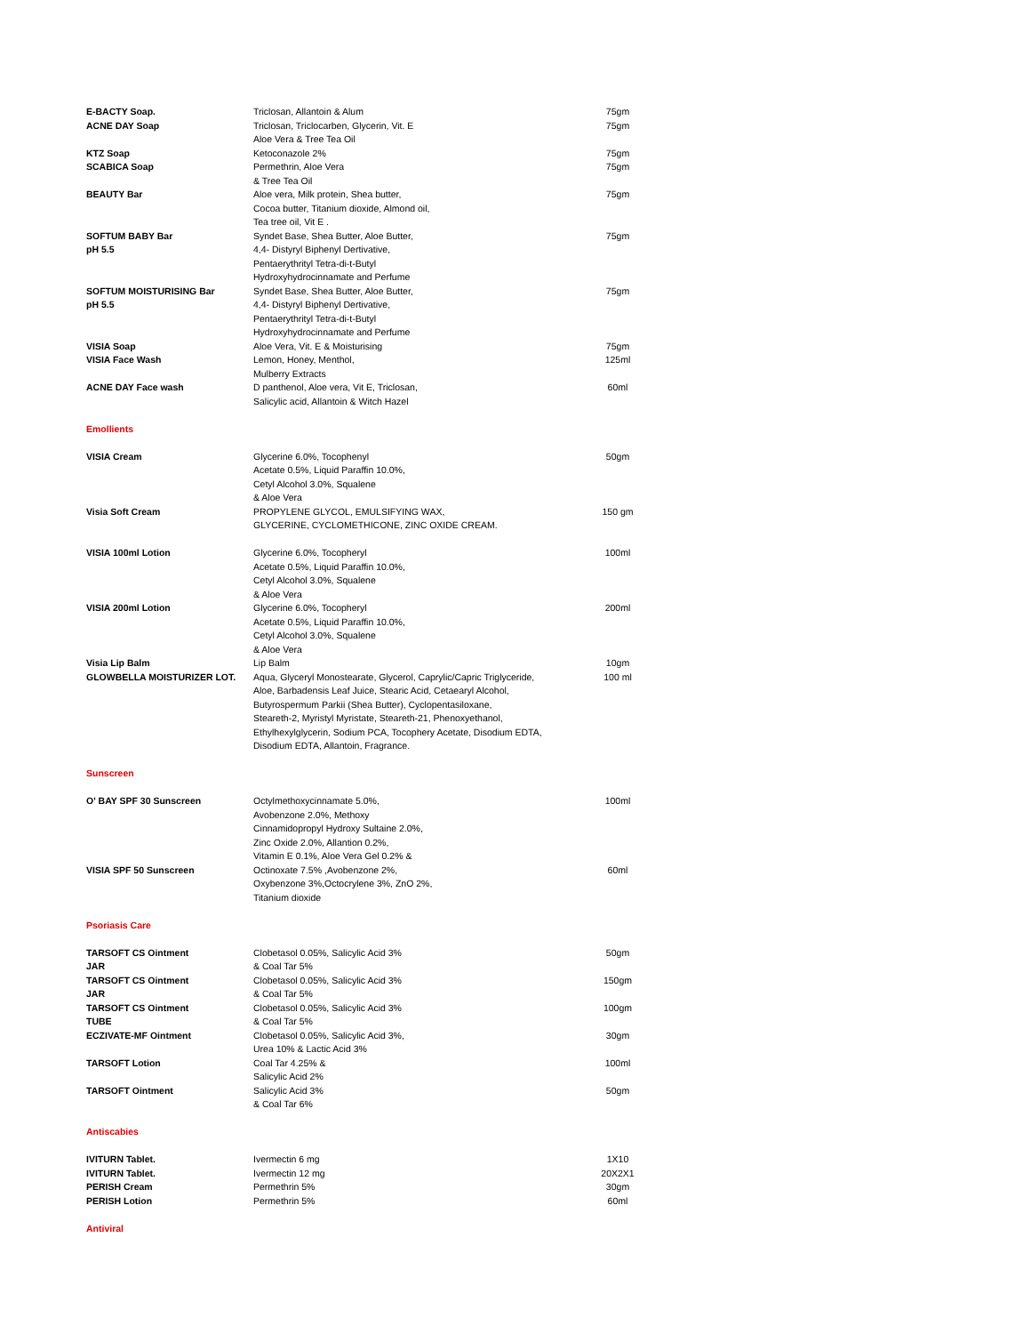| E-BACTY Soap. | Triclosan, Allantoin & Alum | 75gm |
| ACNE DAY Soap | Triclosan, Triclocarben, Glycerin, Vit. E Aloe Vera & Tree Tea Oil | 75gm |
| KTZ Soap | Ketoconazole 2% | 75gm |
| SCABICA Soap | Permethrin, Aloe Vera & Tree Tea Oil | 75gm |
| BEAUTY Bar | Aloe vera, Milk protein, Shea butter, Cocoa butter, Titanium dioxide, Almond oil, Tea tree oil, Vit E . | 75gm |
| SOFTUM BABY Bar pH 5.5 | Syndet Base, Shea Butter, Aloe Butter, 4,4- Distyryl Biphenyl Dertivative, Pentaerythrityl Tetra-di-t-Butyl Hydroxyhydrocinnamate and Perfume | 75gm |
| SOFTUM MOISTURISING Bar pH 5.5 | Syndet Base, Shea Butter, Aloe Butter, 4,4- Distyryl Biphenyl Dertivative, Pentaerythrityl Tetra-di-t-Butyl Hydroxyhydrocinnamate and Perfume | 75gm |
| VISIA Soap | Aloe Vera, Vit. E & Moisturising | 75gm |
| VISIA Face Wash | Lemon, Honey, Menthol, Mulberry Extracts | 125ml |
| ACNE DAY Face wash | D panthenol, Aloe vera, Vit E, Triclosan, Salicylic acid, Allantoin & Witch Hazel | 60ml |
| Emollients | | |
| VISIA Cream | Glycerine 6.0%, Tocophenyl Acetate 0.5%, Liquid Paraffin 10.0%, Cetyl Alcohol 3.0%, Squalene & Aloe Vera | 50gm |
| Visia Soft Cream | PROPYLENE GLYCOL, EMULSIFYING WAX, GLYCERINE, CYCLOMETHICONE, ZINC OXIDE CREAM. | 150 gm |
| VISIA 100ml Lotion | Glycerine 6.0%, Tocopheryl Acetate 0.5%, Liquid Paraffin 10.0%, Cetyl Alcohol 3.0%, Squalene & Aloe Vera | 100ml |
| VISIA 200ml Lotion | Glycerine 6.0%, Tocopheryl Acetate 0.5%, Liquid Paraffin 10.0%, Cetyl Alcohol 3.0%, Squalene & Aloe Vera | 200ml |
| Visia Lip Balm | Lip Balm | 10gm |
| GLOWBELLA MOISTURIZER LOT. | Aqua, Glyceryl Monostearate, Glycerol, Caprylic/Capric Triglyceride, Aloe, Barbadensis Leaf Juice, Stearic Acid, Cetaearyl Alcohol, Butyrospermum Parkii (Shea Butter), Cyclopentasiloxane, Steareth-2, Myristyl Myristate, Steareth-21, Phenoxyethanol, Ethylhexylglycerin, Sodium PCA, Tocophery Acetate, Disodium EDTA, Disodium EDTA, Allantoin, Fragrance. | 100 ml |
| Sunscreen | | |
| O' BAY SPF 30 Sunscreen | Octylmethoxycinnamate 5.0%, Avobenzone 2.0%, Methoxy Cinnamidopropyl Hydroxy Sultaine 2.0%, Zinc Oxide 2.0%, Allantion 0.2%, Vitamin E 0.1%, Aloe Vera Gel 0.2% & | 100ml |
| VISIA SPF 50 Sunscreen | Octinoxate 7.5% ,Avobenzone 2%, Oxybenzone 3%,Octocrylene 3%, ZnO 2%, Titanium dioxide | 60ml |
| Psoriasis Care | | |
| TARSOFT CS Ointment JAR | Clobetasol 0.05%, Salicylic Acid 3% & Coal Tar 5% | 50gm |
| TARSOFT CS Ointment JAR | Clobetasol 0.05%, Salicylic Acid 3% & Coal Tar 5% | 150gm |
| TARSOFT CS Ointment TUBE | Clobetasol 0.05%, Salicylic Acid 3% & Coal Tar 5% | 100gm |
| ECZIVATE-MF Ointment | Clobetasol 0.05%, Salicylic Acid 3%, Urea 10% & Lactic Acid 3% | 30gm |
| TARSOFT Lotion | Coal Tar 4.25% & Salicylic Acid 2% | 100ml |
| TARSOFT Ointment | Salicylic Acid 3% & Coal Tar 6% | 50gm |
| Antiscabies | | |
| IVITURN Tablet. | Ivermectin 6 mg | 1X10 |
| IVITURN Tablet. | Ivermectin 12 mg | 20X2X1 |
| PERISH Cream | Permethrin 5% | 30gm |
| PERISH Lotion | Permethrin 5% | 60ml |
| Antiviral | | |